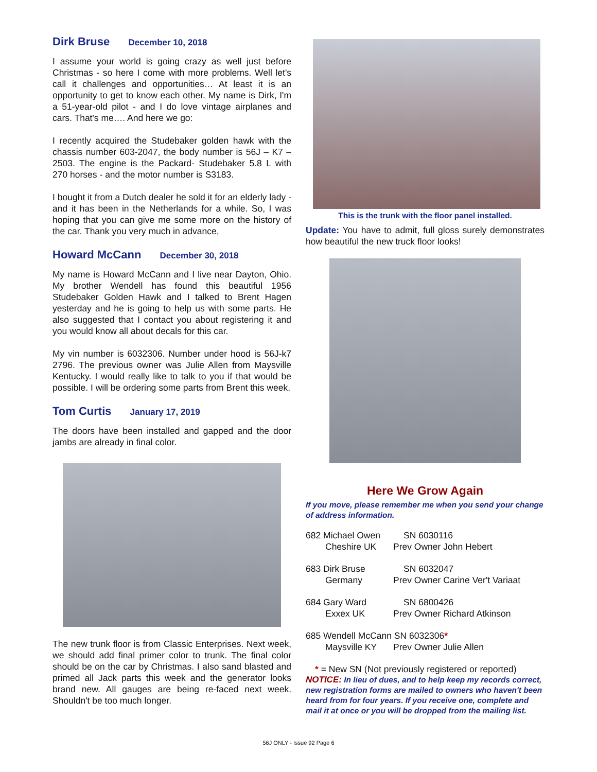Dirk Bruse December 10, 2018
I assume your world is going crazy as well just before Christmas - so here I come with more problems. Well let's call it challenges and opportunities… At least it is an opportunity to get to know each other. My name is Dirk, I'm a 51-year-old pilot - and I do love vintage airplanes and cars. That's me…. And here we go:
I recently acquired the Studebaker golden hawk with the chassis number 603-2047, the body number is 56J – K7 – 2503. The engine is the Packard- Studebaker 5.8 L with 270 horses - and the motor number is S3183.
I bought it from a Dutch dealer he sold it for an elderly lady - and it has been in the Netherlands for a while. So, I was hoping that you can give me some more on the history of the car. Thank you very much in advance,
Howard McCann December 30, 2018
My name is Howard McCann and I live near Dayton, Ohio. My brother Wendell has found this beautiful 1956 Studebaker Golden Hawk and I talked to Brent Hagen yesterday and he is going to help us with some parts. He also suggested that I contact you about registering it and you would know all about decals for this car.
My vin number is 6032306. Number under hood is 56J-k7 2796. The previous owner was Julie Allen from Maysville Kentucky. I would really like to talk to you if that would be possible. I will be ordering some parts from Brent this week.
Tom Curtis January 17, 2019
The doors have been installed and gapped and the door jambs are already in final color.
The new trunk floor is from Classic Enterprises. Next week, we should add final primer color to trunk. The final color should be on the car by Christmas. I also sand blasted and primed all Jack parts this week and the generator looks brand new. All gauges are being re-faced next week. Shouldn't be too much longer.
This is the trunk with the floor panel installed.
Update: You have to admit, full gloss surely demonstrates how beautiful the new truck floor looks!
Here We Grow Again
If you move, please remember me when you send your change of address information.
682 Michael Owen SN 6030116
Cheshire UK Prev Owner John Hebert
683 Dirk Bruse SN 6032047
Germany Prev Owner Carine Ver't Variaat
684 Gary Ward SN 6800426
Exxex UK Prev Owner Richard Atkinson
685 Wendell McCann SN 6032306*
Maysville KY Prev Owner Julie Allen
* = New SN (Not previously registered or reported)
NOTICE: In lieu of dues, and to help keep my records correct, new registration forms are mailed to owners who haven't been heard from for four years. If you receive one, complete and mail it at once or you will be dropped from the mailing list.
56J ONLY - Issue 92 Page 6